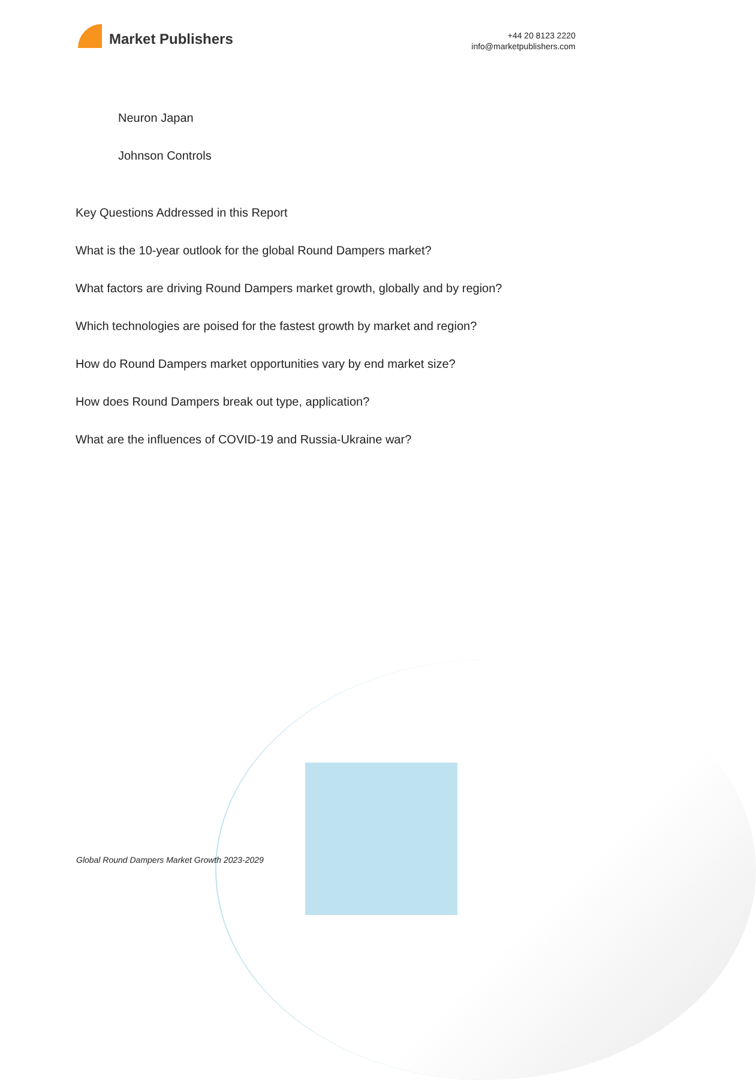Market Publishers
+44 20 8123 2220
info@marketpublishers.com
Neuron Japan
Johnson Controls
Key Questions Addressed in this Report
What is the 10-year outlook for the global Round Dampers market?
What factors are driving Round Dampers market growth, globally and by region?
Which technologies are poised for the fastest growth by market and region?
How do Round Dampers market opportunities vary by end market size?
How does Round Dampers break out type, application?
What are the influences of COVID-19 and Russia-Ukraine war?
Global Round Dampers Market Growth 2023-2029